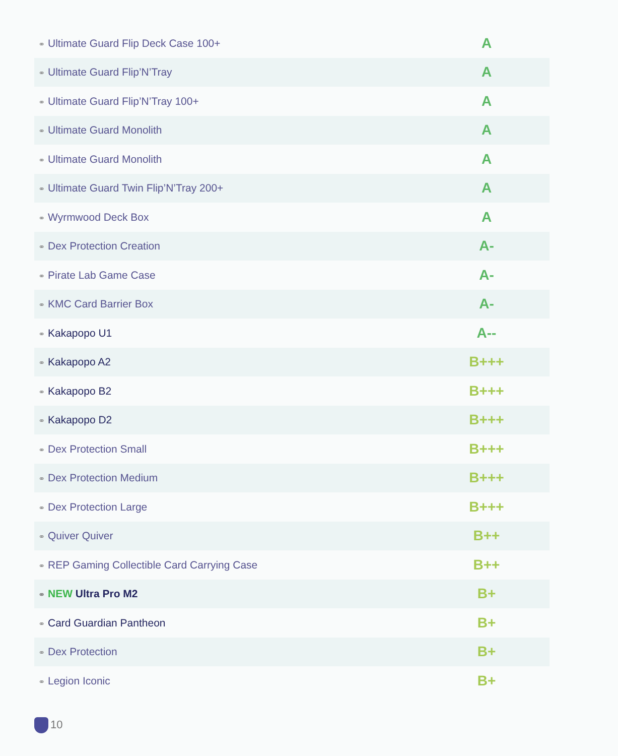| ⚭ Ultimate Guard Flip Deck Case 100+ | A |
| ⚭ Ultimate Guard Flip’N’Tray | A |
| ⚭ Ultimate Guard Flip’N’Tray 100+ | A |
| ⚭ Ultimate Guard Monolith | A |
| ⚭ Ultimate Guard Monolith | A |
| ⚭ Ultimate Guard Twin Flip’N’Tray 200+ | A |
| ⚭ Wyrmwood Deck Box | A |
| ⚭ Dex Protection Creation | A- |
| ⚭ Pirate Lab Game Case | A- |
| ⚭ KMC Card Barrier Box | A- |
| ⚭ Kakapopo U1 | A-- |
| ⚭ Kakapopo A2 | B+++ |
| ⚭ Kakapopo B2 | B+++ |
| ⚭ Kakapopo D2 | B+++ |
| ⚭ Dex Protection Small | B+++ |
| ⚭ Dex Protection Medium | B+++ |
| ⚭ Dex Protection Large | B+++ |
| ⚭ Quiver Quiver | B++ |
| ⚭ REP Gaming Collectible Card Carrying Case | B++ |
| ⚭ NEW Ultra Pro M2 | B+ |
| ⚭ Card Guardian Pantheon | B+ |
| ⚭ Dex Protection | B+ |
| ⚭ Legion Iconic | B+ |
10